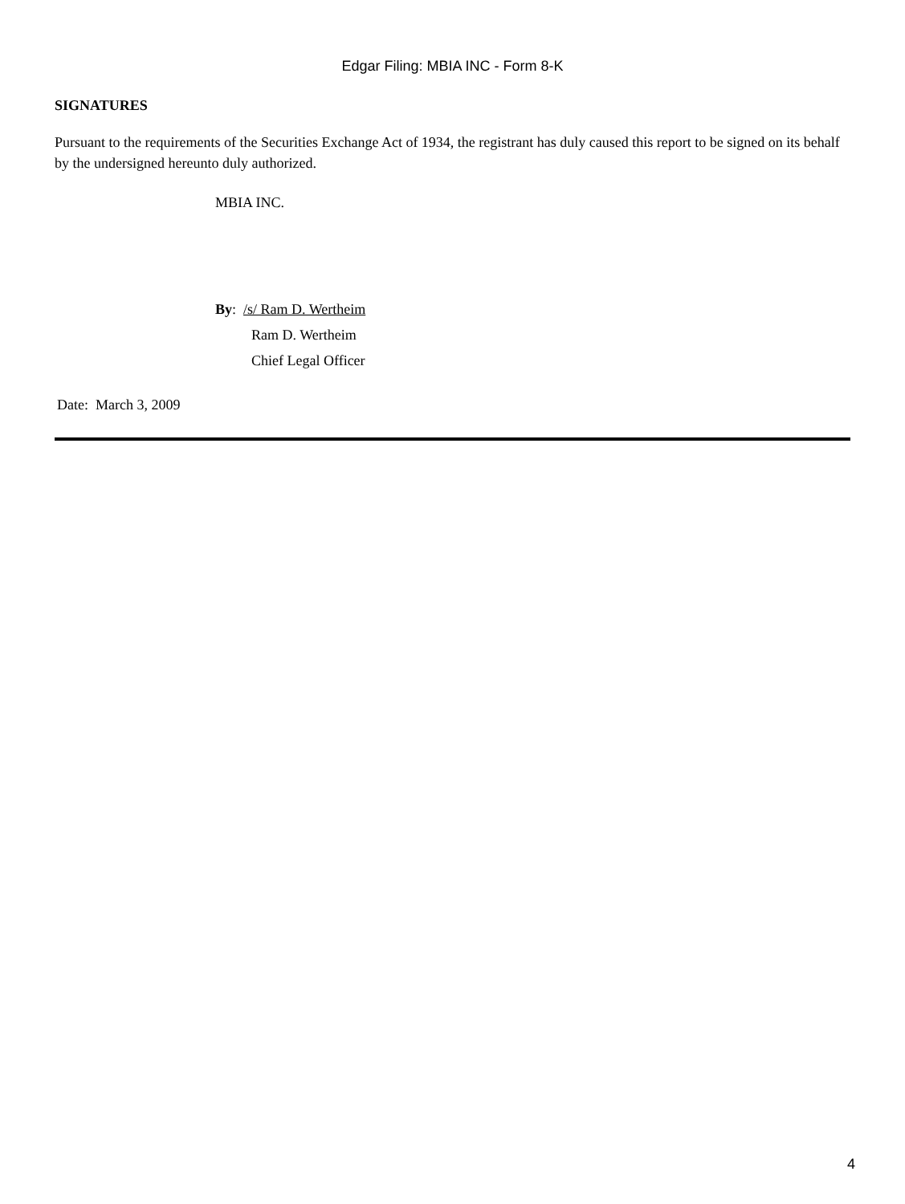Edgar Filing: MBIA INC - Form 8-K
SIGNATURES
Pursuant to the requirements of the Securities Exchange Act of 1934, the registrant has duly caused this report to be signed on its behalf by the undersigned hereunto duly authorized.
MBIA INC.
By: /s/ Ram D. Wertheim
Ram D. Wertheim
Chief Legal Officer
Date: March 3, 2009
4